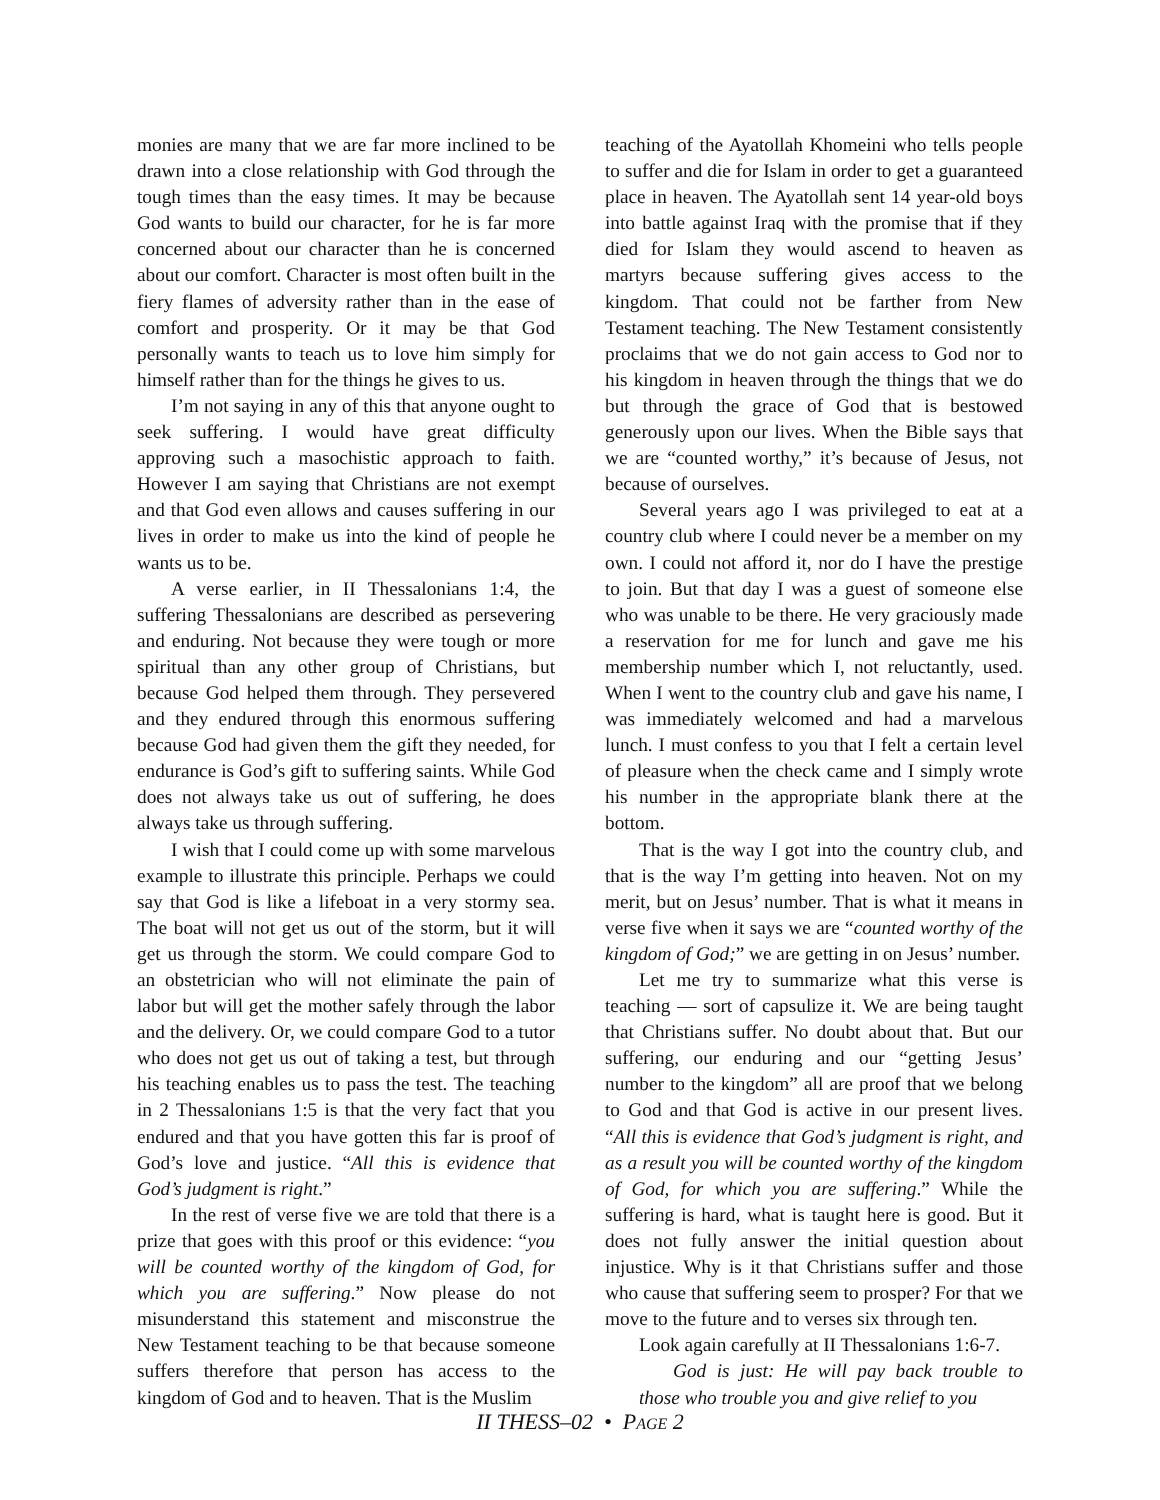monies are many that we are far more inclined to be drawn into a close relationship with God through the tough times than the easy times. It may be because God wants to build our character, for he is far more concerned about our character than he is concerned about our comfort. Character is most often built in the fiery flames of adversity rather than in the ease of comfort and prosperity. Or it may be that God personally wants to teach us to love him simply for himself rather than for the things he gives to us.
I’m not saying in any of this that anyone ought to seek suffering. I would have great difficulty approving such a masochistic approach to faith. However I am saying that Christians are not exempt and that God even allows and causes suffering in our lives in order to make us into the kind of people he wants us to be.
A verse earlier, in II Thessalonians 1:4, the suffering Thessalonians are described as persevering and enduring. Not because they were tough or more spiritual than any other group of Christians, but because God helped them through. They persevered and they endured through this enormous suffering because God had given them the gift they needed, for endurance is God’s gift to suffering saints. While God does not always take us out of suffering, he does always take us through suffering.
I wish that I could come up with some marvelous example to illustrate this principle. Perhaps we could say that God is like a lifeboat in a very stormy sea. The boat will not get us out of the storm, but it will get us through the storm. We could compare God to an obstetrician who will not eliminate the pain of labor but will get the mother safely through the labor and the delivery. Or, we could compare God to a tutor who does not get us out of taking a test, but through his teaching enables us to pass the test. The teaching in 2 Thessalonians 1:5 is that the very fact that you endured and that you have gotten this far is proof of God’s love and justice. “All this is evidence that God’s judgment is right.”
In the rest of verse five we are told that there is a prize that goes with this proof or this evidence: “you will be counted worthy of the kingdom of God, for which you are suffering.” Now please do not misunderstand this statement and misconstrue the New Testament teaching to be that because someone suffers therefore that person has access to the kingdom of God and to heaven. That is the Muslim
teaching of the Ayatollah Khomeini who tells people to suffer and die for Islam in order to get a guaranteed place in heaven. The Ayatollah sent 14 year-old boys into battle against Iraq with the promise that if they died for Islam they would ascend to heaven as martyrs because suffering gives access to the kingdom. That could not be farther from New Testament teaching. The New Testament consistently proclaims that we do not gain access to God nor to his kingdom in heaven through the things that we do but through the grace of God that is bestowed generously upon our lives. When the Bible says that we are “counted worthy,” it’s because of Jesus, not because of ourselves.
Several years ago I was privileged to eat at a country club where I could never be a member on my own. I could not afford it, nor do I have the prestige to join. But that day I was a guest of someone else who was unable to be there. He very graciously made a reservation for me for lunch and gave me his membership number which I, not reluctantly, used. When I went to the country club and gave his name, I was immediately welcomed and had a marvelous lunch. I must confess to you that I felt a certain level of pleasure when the check came and I simply wrote his number in the appropriate blank there at the bottom.
That is the way I got into the country club, and that is the way I’m getting into heaven. Not on my merit, but on Jesus’ number. That is what it means in verse five when it says we are “counted worthy of the kingdom of God;” we are getting in on Jesus’ number.
Let me try to summarize what this verse is teaching — sort of capsulize it. We are being taught that Christians suffer. No doubt about that. But our suffering, our enduring and our “getting Jesus’ number to the kingdom” all are proof that we belong to God and that God is active in our present lives. “All this is evidence that God’s judgment is right, and as a result you will be counted worthy of the kingdom of God, for which you are suffering.” While the suffering is hard, what is taught here is good. But it does not fully answer the initial question about injustice. Why is it that Christians suffer and those who cause that suffering seem to prosper? For that we move to the future and to verses six through ten.
Look again carefully at II Thessalonians 1:6-7.
God is just: He will pay back trouble to those who trouble you and give relief to you
II THESS–02 • PAGE 2